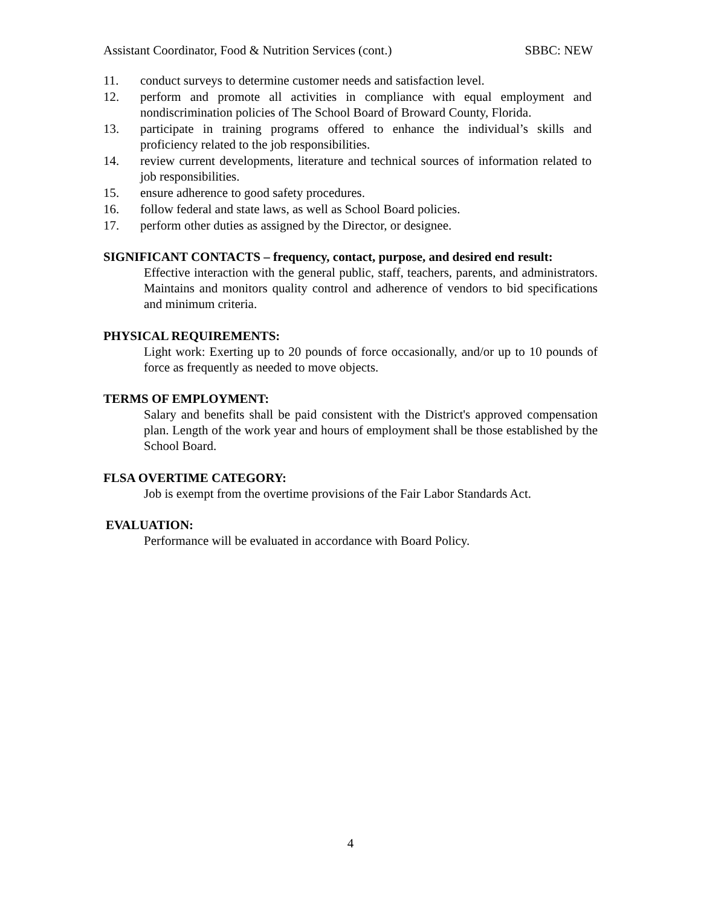Assistant Coordinator, Food & Nutrition Services (cont.) SBBC: NEW
11. conduct surveys to determine customer needs and satisfaction level.
12. perform and promote all activities in compliance with equal employment and nondiscrimination policies of The School Board of Broward County, Florida.
13. participate in training programs offered to enhance the individual’s skills and proficiency related to the job responsibilities.
14. review current developments, literature and technical sources of information related to job responsibilities.
15. ensure adherence to good safety procedures.
16. follow federal and state laws, as well as School Board policies.
17. perform other duties as assigned by the Director, or designee.
SIGNIFICANT CONTACTS – frequency, contact, purpose, and desired end result:
Effective interaction with the general public, staff, teachers, parents, and administrators. Maintains and monitors quality control and adherence of vendors to bid specifications and minimum criteria.
PHYSICAL REQUIREMENTS:
Light work: Exerting up to 20 pounds of force occasionally, and/or up to 10 pounds of force as frequently as needed to move objects.
TERMS OF EMPLOYMENT:
Salary and benefits shall be paid consistent with the District's approved compensation plan. Length of the work year and hours of employment shall be those established by the School Board.
FLSA OVERTIME CATEGORY:
Job is exempt from the overtime provisions of the Fair Labor Standards Act.
EVALUATION:
Performance will be evaluated in accordance with Board Policy.
4